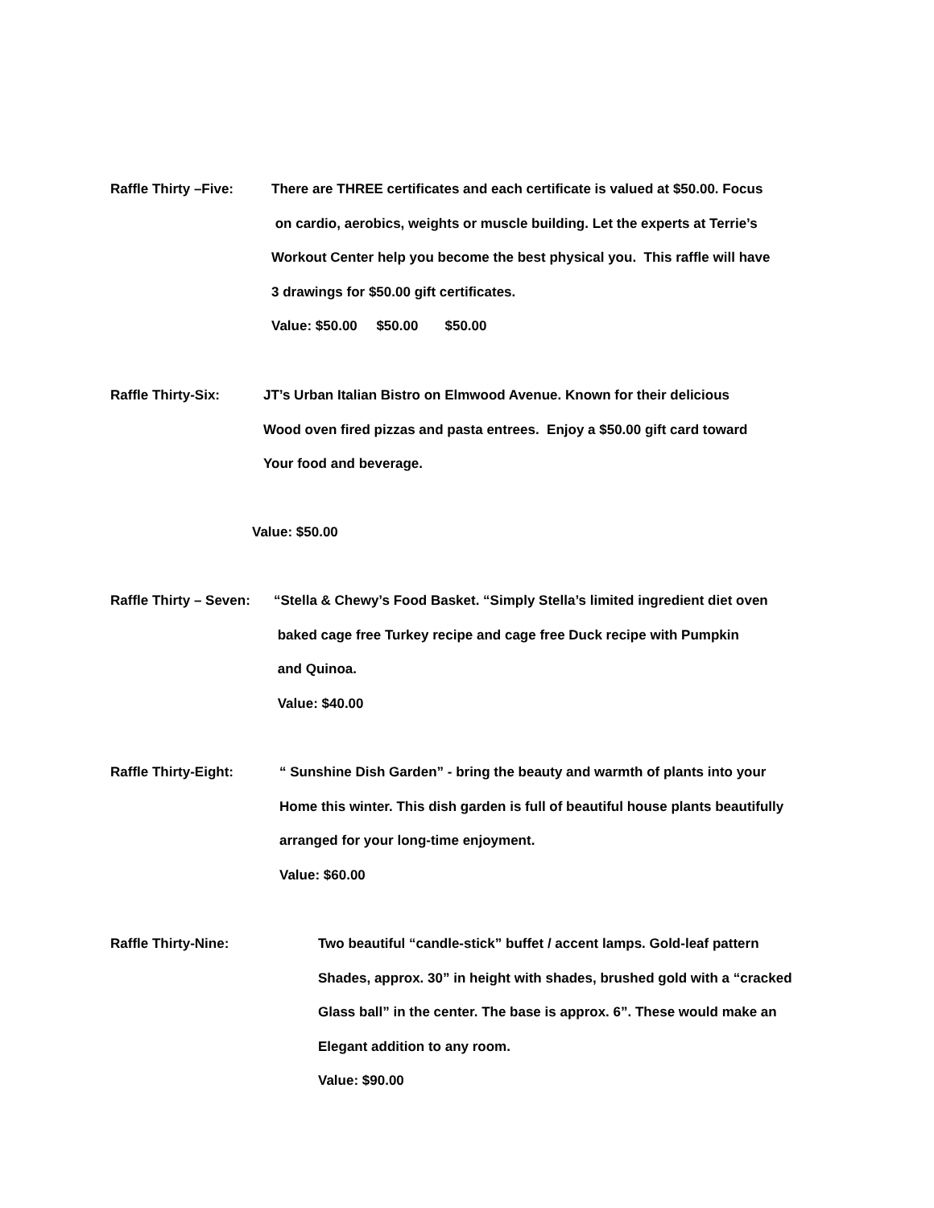Raffle Thirty –Five:
There are THREE certificates and each certificate is valued at $50.00. Focus
on cardio, aerobics, weights or muscle building. Let the experts at Terrie’s
Workout Center help you become the best physical you. This raffle will have
3 drawings for $50.00 gift certificates.
Value: $50.00 $50.00 $50.00
Raffle Thirty-Six:
JT’s Urban Italian Bistro on Elmwood Avenue. Known for their delicious
Wood oven fired pizzas and pasta entrees. Enjoy a $50.00 gift card toward
Your food and beverage.
Value: $50.00
Raffle Thirty – Seven:
“Stella & Chewy’s Food Basket. “Simply Stella’s limited ingredient diet oven
baked cage free Turkey recipe and cage free Duck recipe with Pumpkin
and Quinoa.
Value: $40.00
Raffle Thirty-Eight:
“ Sunshine Dish Garden” - bring the beauty and warmth of plants into your
Home this winter. This dish garden is full of beautiful house plants beautifully
arranged for your long-time enjoyment.
Value: $60.00
Raffle Thirty-Nine:
Two beautiful “candle-stick” buffet / accent lamps. Gold-leaf pattern
Shades, approx. 30” in height with shades, brushed gold with a “cracked
Glass ball” in the center. The base is approx. 6”. These would make an
Elegant addition to any room.
Value: $90.00